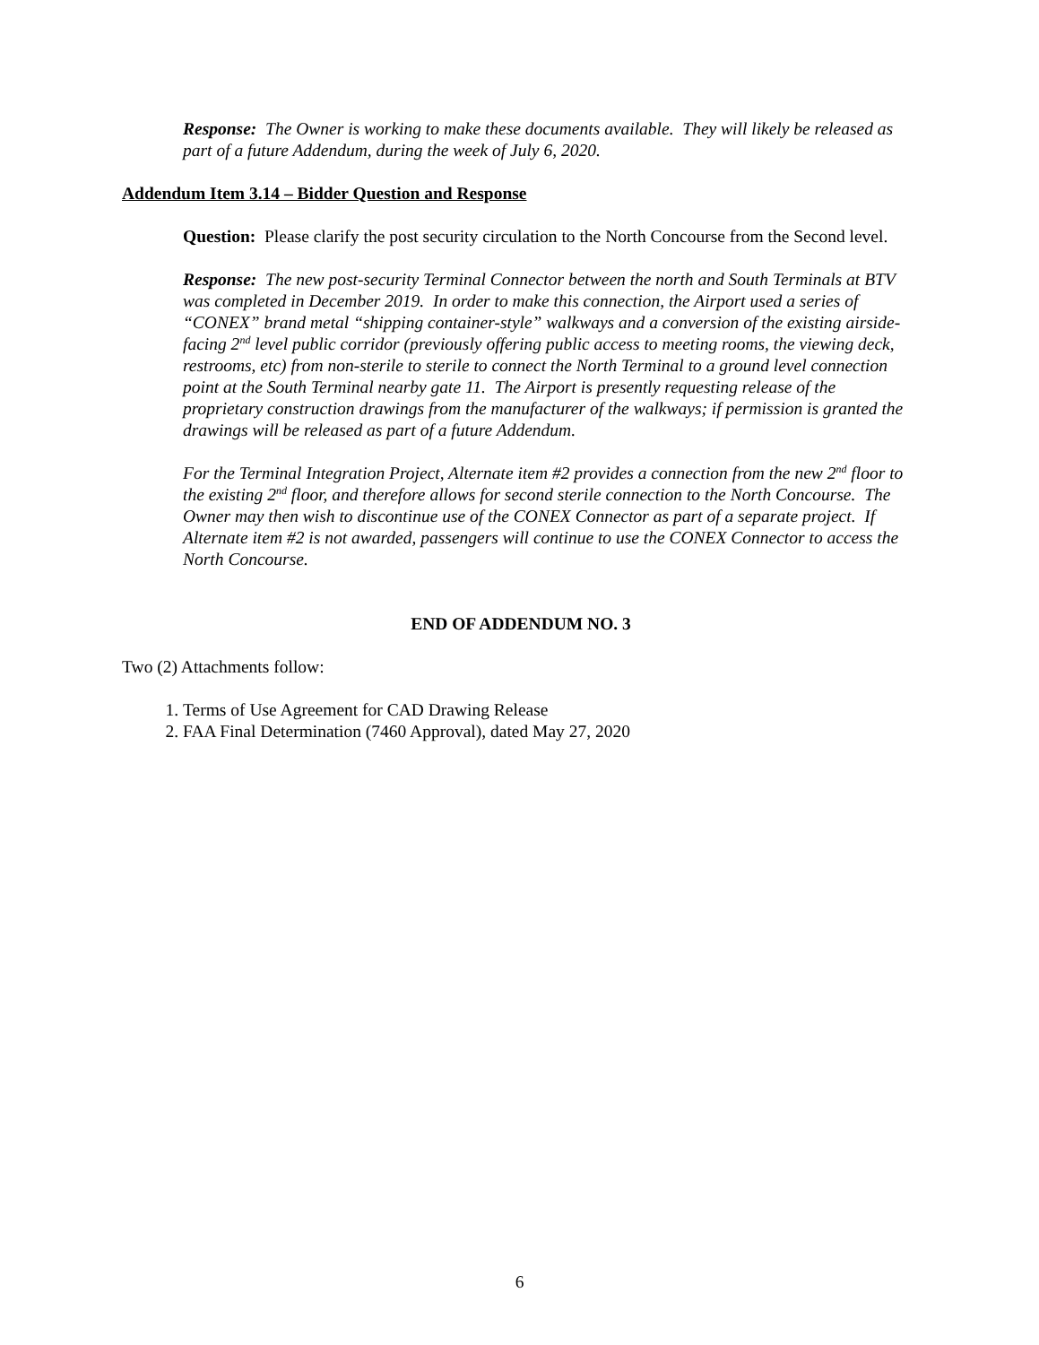Response: The Owner is working to make these documents available. They will likely be released as part of a future Addendum, during the week of July 6, 2020.
Addendum Item 3.14 – Bidder Question and Response
Question: Please clarify the post security circulation to the North Concourse from the Second level.
Response: The new post-security Terminal Connector between the north and South Terminals at BTV was completed in December 2019. In order to make this connection, the Airport used a series of “CONEX” brand metal “shipping container-style” walkways and a conversion of the existing airside-facing 2<sup>nd</sup> level public corridor (previously offering public access to meeting rooms, the viewing deck, restrooms, etc) from non-sterile to sterile to connect the North Terminal to a ground level connection point at the South Terminal nearby gate 11. The Airport is presently requesting release of the proprietary construction drawings from the manufacturer of the walkways; if permission is granted the drawings will be released as part of a future Addendum.
For the Terminal Integration Project, Alternate item #2 provides a connection from the new 2<sup>nd</sup> floor to the existing 2<sup>nd</sup> floor, and therefore allows for second sterile connection to the North Concourse. The Owner may then wish to discontinue use of the CONEX Connector as part of a separate project. If Alternate item #2 is not awarded, passengers will continue to use the CONEX Connector to access the North Concourse.
END OF ADDENDUM NO. 3
Two (2) Attachments follow:
1. Terms of Use Agreement for CAD Drawing Release
2. FAA Final Determination (7460 Approval), dated May 27, 2020
6